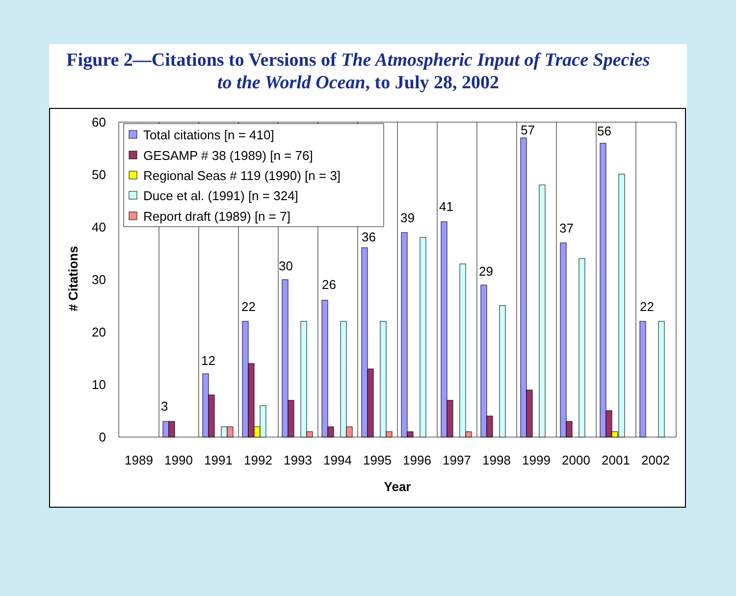Figure 2—Citations to Versions of The Atmospheric Input of Trace Species
to the World Ocean, to July 28, 2002
0
10
20
30
40
50
60
3
12
22
30
26
36
39
41
29
57
37
56
22
1989
1990
1991
1992
1993
1994
1995
1996
1997
1998
1999
2000
2001
2002
Year
# Citations
Total citations [n = 410]
GESAMP # 38 (1989) [n = 76]
Regional Seas # 119 (1990) [n = 3]
Duce et al. (1991) [n = 324]
Report draft (1989) [n = 7]